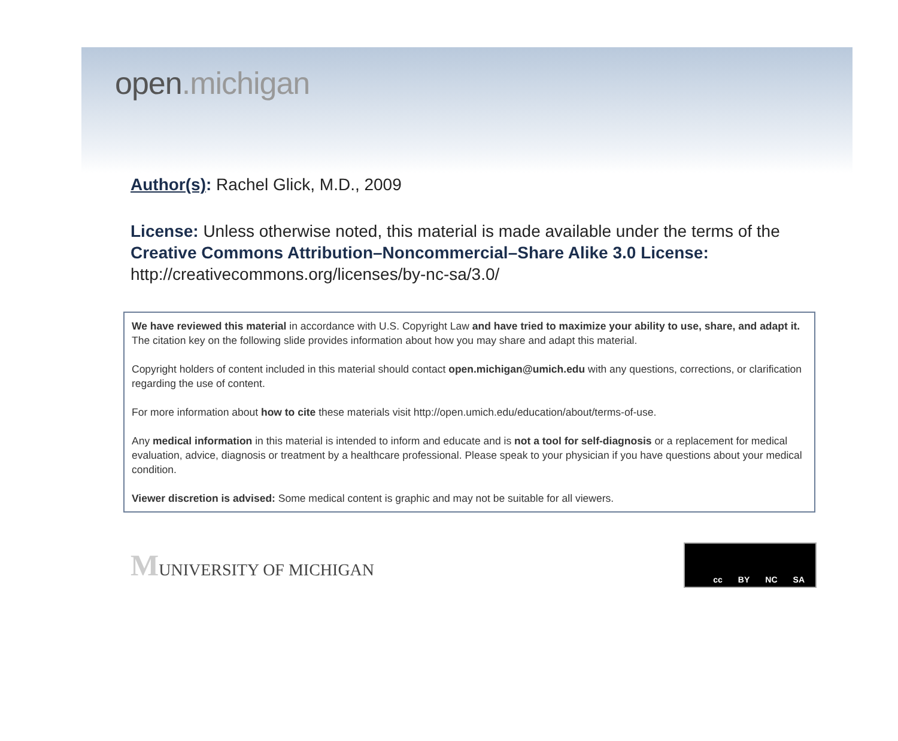open.michigan
Author(s): Rachel Glick, M.D., 2009
License: Unless otherwise noted, this material is made available under the terms of the Creative Commons Attribution–Noncommercial–Share Alike 3.0 License:
http://creativecommons.org/licenses/by-nc-sa/3.0/
We have reviewed this material in accordance with U.S. Copyright Law and have tried to maximize your ability to use, share, and adapt it. The citation key on the following slide provides information about how you may share and adapt this material.
Copyright holders of content included in this material should contact open.michigan@umich.edu with any questions, corrections, or clarification regarding the use of content.
For more information about how to cite these materials visit http://open.umich.edu/education/about/terms-of-use.
Any medical information in this material is intended to inform and educate and is not a tool for self-diagnosis or a replacement for medical evaluation, advice, diagnosis or treatment by a healthcare professional. Please speak to your physician if you have questions about your medical condition.
Viewer discretion is advised: Some medical content is graphic and may not be suitable for all viewers.
MUNIVERSITY OF MICHIGAN
cc BY NC SA